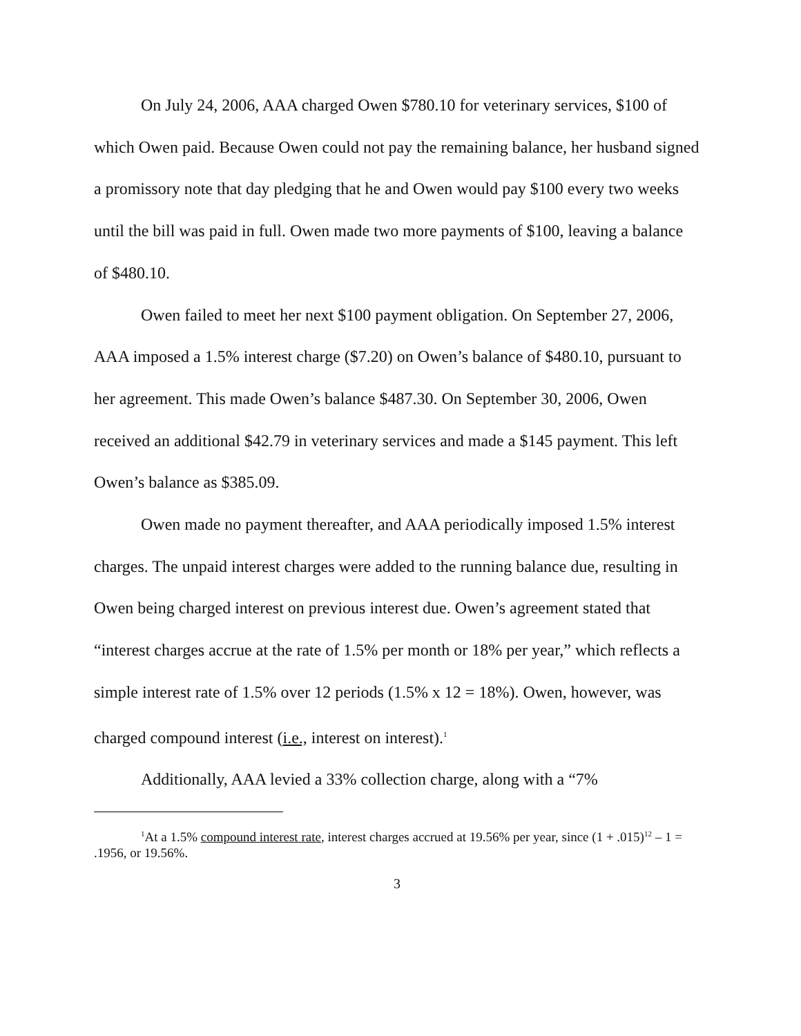On July 24, 2006, AAA charged Owen $780.10 for veterinary services, $100 of which Owen paid. Because Owen could not pay the remaining balance, her husband signed a promissory note that day pledging that he and Owen would pay $100 every two weeks until the bill was paid in full. Owen made two more payments of $100, leaving a balance of $480.10.
Owen failed to meet her next $100 payment obligation. On September 27, 2006, AAA imposed a 1.5% interest charge ($7.20) on Owen’s balance of $480.10, pursuant to her agreement. This made Owen’s balance $487.30. On September 30, 2006, Owen received an additional $42.79 in veterinary services and made a $145 payment. This left Owen’s balance as $385.09.
Owen made no payment thereafter, and AAA periodically imposed 1.5% interest charges. The unpaid interest charges were added to the running balance due, resulting in Owen being charged interest on previous interest due. Owen’s agreement stated that “interest charges accrue at the rate of 1.5% per month or 18% per year,” which reflects a simple interest rate of 1.5% over 12 periods (1.5% x 12 = 18%). Owen, however, was charged compound interest (i.e., interest on interest).<sup>1</sup>
Additionally, AAA levied a 33% collection charge, along with a “7%
<sup>1</sup> At a 1.5% compound interest rate, interest charges accrued at 19.56% per year, since (1 + .015)<sup>12</sup> – 1 = .1956, or 19.56%.
3